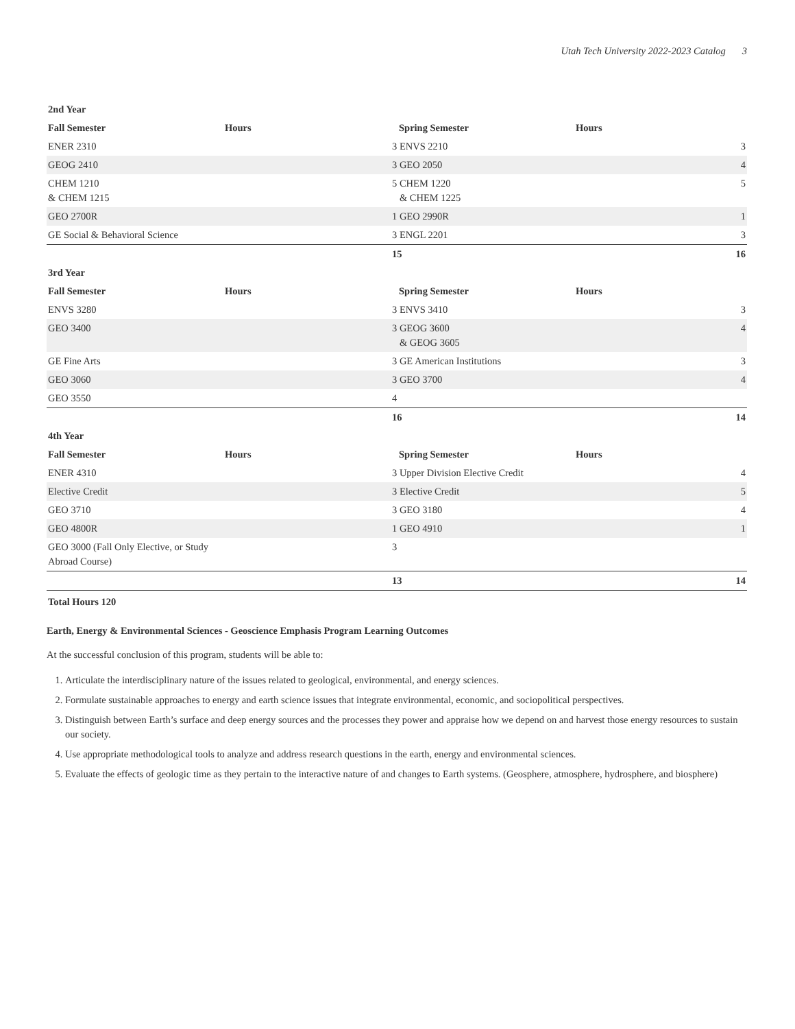Utah Tech University 2022-2023 Catalog 3
| 2nd Year | | | | |
| --- | --- | --- | --- | --- |
| Fall Semester | Hours | Spring Semester | Hours | |
| ENER 2310 | | 3 ENVS 2210 | | 3 |
| GEOG 2410 | | 3 GEO 2050 | | 4 |
| CHEM 1210 & CHEM 1215 | | 5 CHEM 1220 & CHEM 1225 | | 5 |
| GEO 2700R | | 1 GEO 2990R | | 1 |
| GE Social & Behavioral Science | | 3 ENGL 2201 | | 3 |
| | | 15 | | 16 |
| 3rd Year | | | | |
| Fall Semester | Hours | Spring Semester | Hours | |
| ENVS 3280 | | 3 ENVS 3410 | | 3 |
| GEO 3400 | | 3 GEOG 3600 & GEOG 3605 | | 4 |
| GE Fine Arts | | 3 GE American Institutions | | 3 |
| GEO 3060 | | 3 GEO 3700 | | 4 |
| GEO 3550 | | 4 | | |
| | | 16 | | 14 |
| 4th Year | | | | |
| Fall Semester | Hours | Spring Semester | Hours | |
| ENER 4310 | | 3 Upper Division Elective Credit | | 4 |
| Elective Credit | | 3 Elective Credit | | 5 |
| GEO 3710 | | 3 GEO 3180 | | 4 |
| GEO 4800R | | 1 GEO 4910 | | 1 |
| GEO 3000 (Fall Only Elective, or Study Abroad Course) | | 3 | | |
| | | 13 | | 14 |
| Total Hours 120 | | | | |
Earth, Energy & Environmental Sciences - Geoscience Emphasis Program Learning Outcomes
At the successful conclusion of this program, students will be able to:
1. Articulate the interdisciplinary nature of the issues related to geological, environmental, and energy sciences.
2. Formulate sustainable approaches to energy and earth science issues that integrate environmental, economic, and sociopolitical perspectives.
3. Distinguish between Earth’s surface and deep energy sources and the processes they power and appraise how we depend on and harvest those energy resources to sustain our society.
4. Use appropriate methodological tools to analyze and address research questions in the earth, energy and environmental sciences.
5. Evaluate the effects of geologic time as they pertain to the interactive nature of and changes to Earth systems. (Geosphere, atmosphere, hydrosphere, and biosphere)